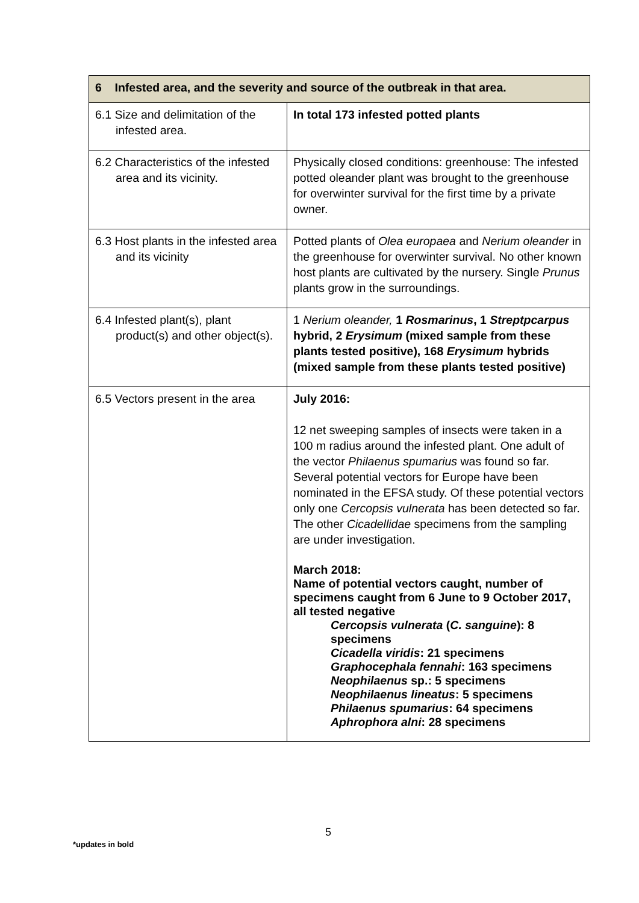| 6 Infested area, and the severity and source of the outbreak in that area. | |
| --- | --- |
| 6.1 Size and delimitation of the infested area. | In total 173 infested potted plants |
| 6.2 Characteristics of the infested area and its vicinity. | Physically closed conditions: greenhouse: The infested potted oleander plant was brought to the greenhouse for overwinter survival for the first time by a private owner. |
| 6.3 Host plants in the infested area and its vicinity | Potted plants of Olea europaea and Nerium oleander in the greenhouse for overwinter survival. No other known host plants are cultivated by the nursery. Single Prunus plants grow in the surroundings. |
| 6.4 Infested plant(s), plant product(s) and other object(s). | 1 Nerium oleander, 1 Rosmarinus , 1 Streptpcarpus hybrid, 2 Erysimum (mixed sample from these plants tested positive), 168 Erysimum hybrids (mixed sample from these plants tested positive) |
| 6.5 Vectors present in the area | July 2016: 12 net sweeping samples of insects were taken in a 100 m radius around the infested plant. One adult of the vector Philaenus spumarius was found so far. Several potential vectors for Europe have been nominated in the EFSA study. Of these potential vectors only one Cercopsis vulnerata has been detected so far. The other Cicadellidae specimens from the sampling are under investigation. March 2018: Name of potential vectors caught, number of specimens caught from 6 June to 9 October 2017, all tested negative Cercopsis vulnerata ( C. sanguine ): 8 specimens Cicadella viridis : 21 specimens Graphocephala fennahi : 163 specimens Neophilaenus sp.: 5 specimens Neophilaenus lineatus : 5 specimens Philaenus spumarius : 64 specimens Aphrophora alni : 28 specimens |
5
*updates in bold